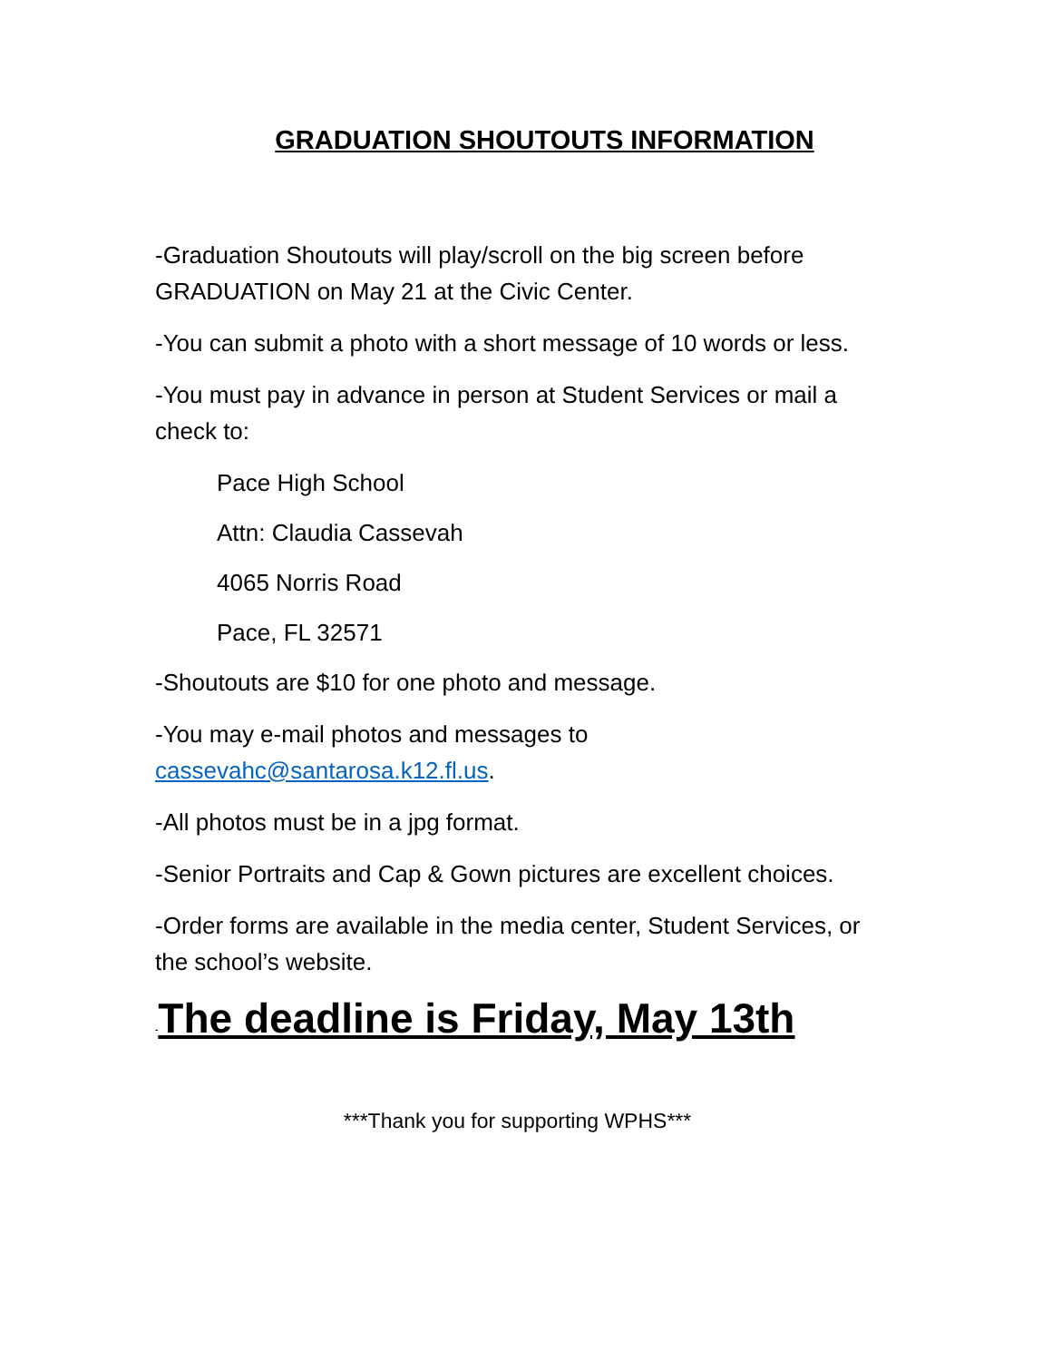GRADUATION SHOUTOUTS INFORMATION
-Graduation Shoutouts will play/scroll on the big screen before GRADUATION on May 21 at the Civic Center.
-You can submit a photo with a short message of 10 words or less.
-You must pay in advance in person at Student Services or mail a check to:
Pace High School
Attn: Claudia Cassevah
4065 Norris Road
Pace, FL 32571
-Shoutouts are $10 for one photo and message.
-You may e-mail photos and messages to cassevahc@santarosa.k12.fl.us.
-All photos must be in a jpg format.
-Senior Portraits and Cap & Gown pictures are excellent choices.
-Order forms are available in the media center, Student Services, or the school’s website.
-The deadline is Friday, May 13th
***Thank you for supporting WPHS***